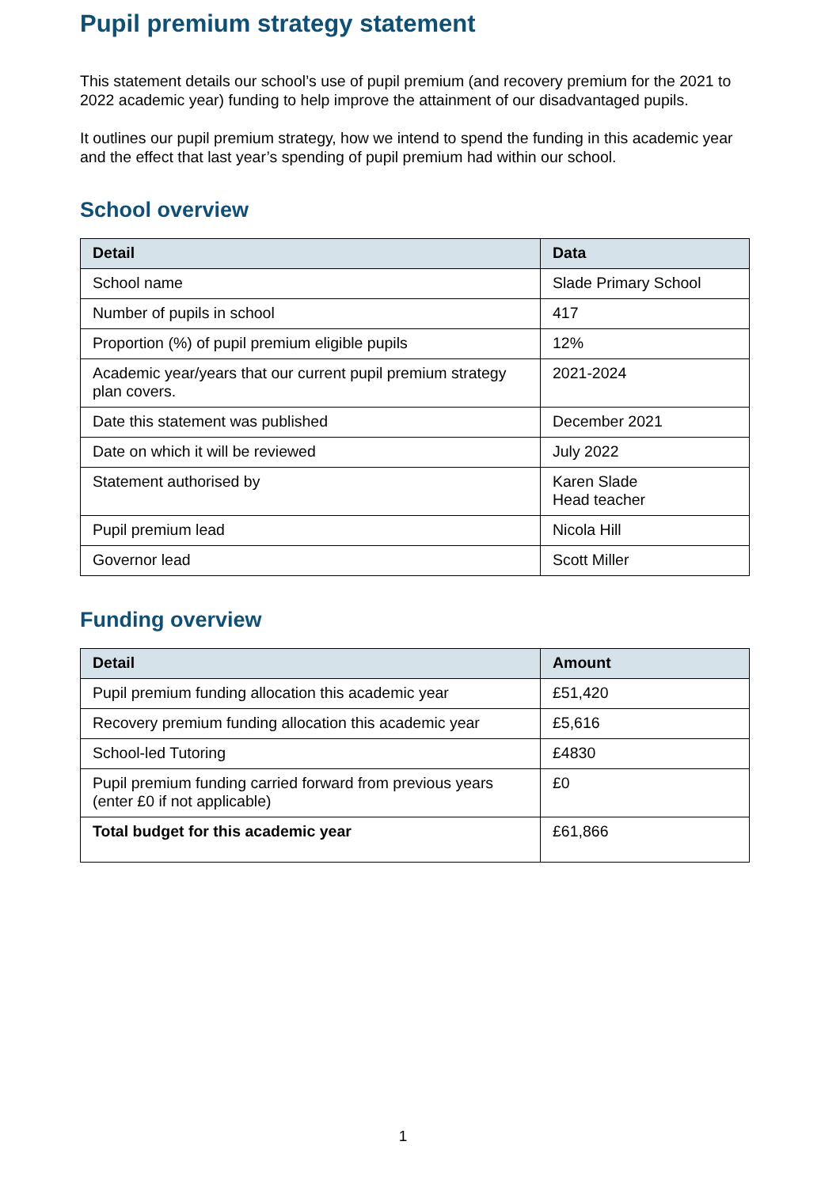Pupil premium strategy statement
This statement details our school’s use of pupil premium (and recovery premium for the 2021 to 2022 academic year) funding to help improve the attainment of our disadvantaged pupils.
It outlines our pupil premium strategy, how we intend to spend the funding in this academic year and the effect that last year’s spending of pupil premium had within our school.
School overview
| Detail | Data |
| --- | --- |
| School name | Slade Primary School |
| Number of pupils in school | 417 |
| Proportion (%) of pupil premium eligible pupils | 12% |
| Academic year/years that our current pupil premium strategy plan covers. | 2021-2024 |
| Date this statement was published | December 2021 |
| Date on which it will be reviewed | July 2022 |
| Statement authorised by | Karen Slade Head teacher |
| Pupil premium lead | Nicola Hill |
| Governor lead | Scott Miller |
Funding overview
| Detail | Amount |
| --- | --- |
| Pupil premium funding allocation this academic year | £51,420 |
| Recovery premium funding allocation this academic year | £5,616 |
| School-led Tutoring | £4830 |
| Pupil premium funding carried forward from previous years (enter £0 if not applicable) | £0 |
| Total budget for this academic year | £61,866 |
1